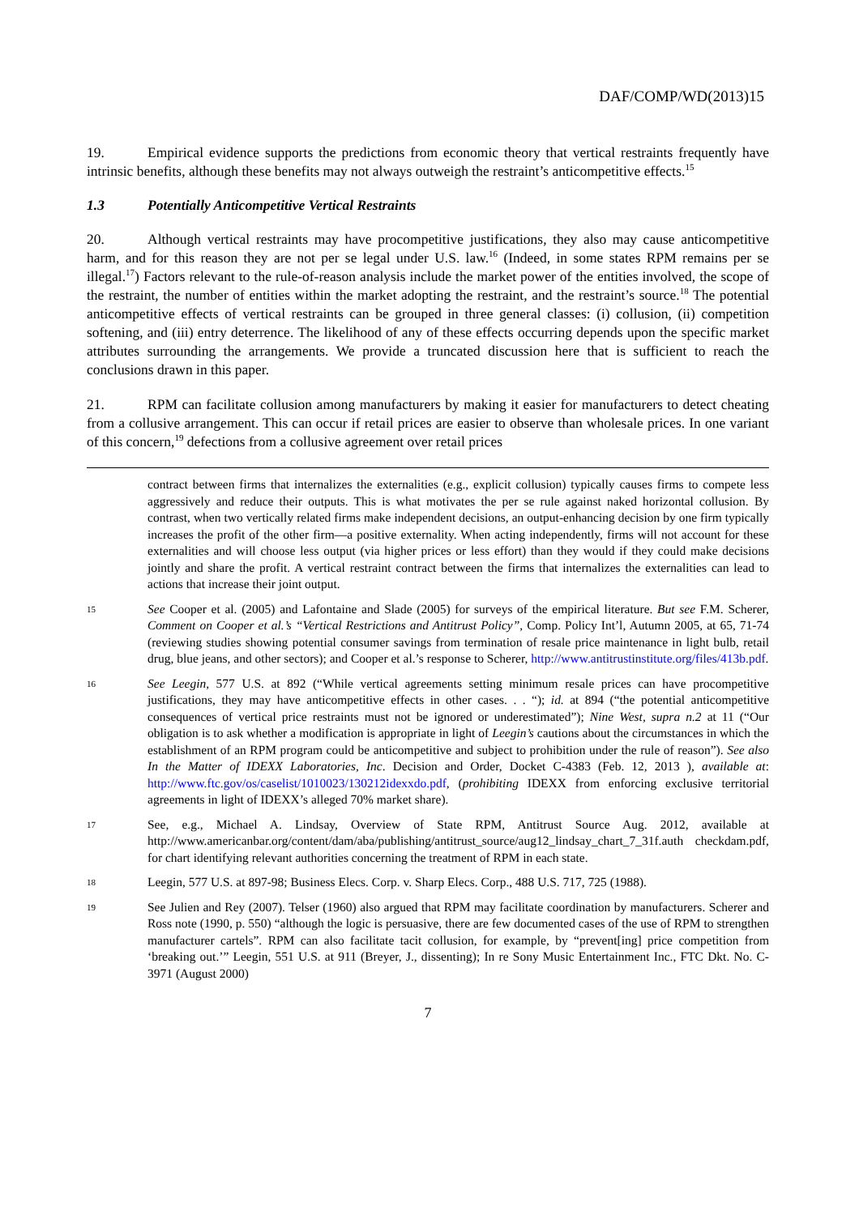DAF/COMP/WD(2013)15
19. Empirical evidence supports the predictions from economic theory that vertical restraints frequently have intrinsic benefits, although these benefits may not always outweigh the restraint’s anticompetitive effects.<sup>15</sup>
1.3 Potentially Anticompetitive Vertical Restraints
20. Although vertical restraints may have procompetitive justifications, they also may cause anticompetitive harm, and for this reason they are not per se legal under U.S. law.<sup>16</sup> (Indeed, in some states RPM remains per se illegal.<sup>17</sup>) Factors relevant to the rule-of-reason analysis include the market power of the entities involved, the scope of the restraint, the number of entities within the market adopting the restraint, and the restraint’s source.<sup>18</sup> The potential anticompetitive effects of vertical restraints can be grouped in three general classes: (i) collusion, (ii) competition softening, and (iii) entry deterrence. The likelihood of any of these effects occurring depends upon the specific market attributes surrounding the arrangements. We provide a truncated discussion here that is sufficient to reach the conclusions drawn in this paper.
21. RPM can facilitate collusion among manufacturers by making it easier for manufacturers to detect cheating from a collusive arrangement. This can occur if retail prices are easier to observe than wholesale prices. In one variant of this concern,<sup>19</sup> defections from a collusive agreement over retail prices
contract between firms that internalizes the externalities (e.g., explicit collusion) typically causes firms to compete less aggressively and reduce their outputs. This is what motivates the per se rule against naked horizontal collusion. By contrast, when two vertically related firms make independent decisions, an output-enhancing decision by one firm typically increases the profit of the other firm—a positive externality. When acting independently, firms will not account for these externalities and will choose less output (via higher prices or less effort) than they would if they could make decisions jointly and share the profit. A vertical restraint contract between the firms that internalizes the externalities can lead to actions that increase their joint output.
15 See Cooper et al. (2005) and Lafontaine and Slade (2005) for surveys of the empirical literature. But see F.M. Scherer, Comment on Cooper et al.’s “Vertical Restrictions and Antitrust Policy”, Comp. Policy Int’l, Autumn 2005, at 65, 71-74 (reviewing studies showing potential consumer savings from termination of resale price maintenance in light bulb, retail drug, blue jeans, and other sectors); and Cooper et al.’s response to Scherer, http://www.antitrustinstitute.org/files/413b.pdf.
16 See Leegin, 577 U.S. at 892 (“While vertical agreements setting minimum resale prices can have procompetitive justifications, they may have anticompetitive effects in other cases. . . “); id. at 894 (“the potential anticompetitive consequences of vertical price restraints must not be ignored or underestimated”); Nine West, supra n.2 at 11 (“Our obligation is to ask whether a modification is appropriate in light of Leegin’s cautions about the circumstances in which the establishment of an RPM program could be anticompetitive and subject to prohibition under the rule of reason”). See also In the Matter of IDEXX Laboratories, Inc. Decision and Order, Docket C-4383 (Feb. 12, 2013 ), available at: http://www.ftc.gov/os/caselist/1010023/130212idexxdo.pdf, (prohibiting IDEXX from enforcing exclusive territorial agreements in light of IDEXX’s alleged 70% market share).
17 See, e.g., Michael A. Lindsay, Overview of State RPM, Antitrust Source Aug. 2012, available at http://www.americanbar.org/content/dam/aba/publishing/antitrust_source/aug12_lindsay_chart_7_31f.auth checkdam.pdf, for chart identifying relevant authorities concerning the treatment of RPM in each state.
18 Leegin, 577 U.S. at 897-98; Business Elecs. Corp. v. Sharp Elecs. Corp., 488 U.S. 717, 725 (1988).
19 See Julien and Rey (2007). Telser (1960) also argued that RPM may facilitate coordination by manufacturers. Scherer and Ross note (1990, p. 550) “although the logic is persuasive, there are few documented cases of the use of RPM to strengthen manufacturer cartels”. RPM can also facilitate tacit collusion, for example, by “prevent[ing] price competition from ‘breaking out.’” Leegin, 551 U.S. at 911 (Breyer, J., dissenting); In re Sony Music Entertainment Inc., FTC Dkt. No. C-3971 (August 2000)
7